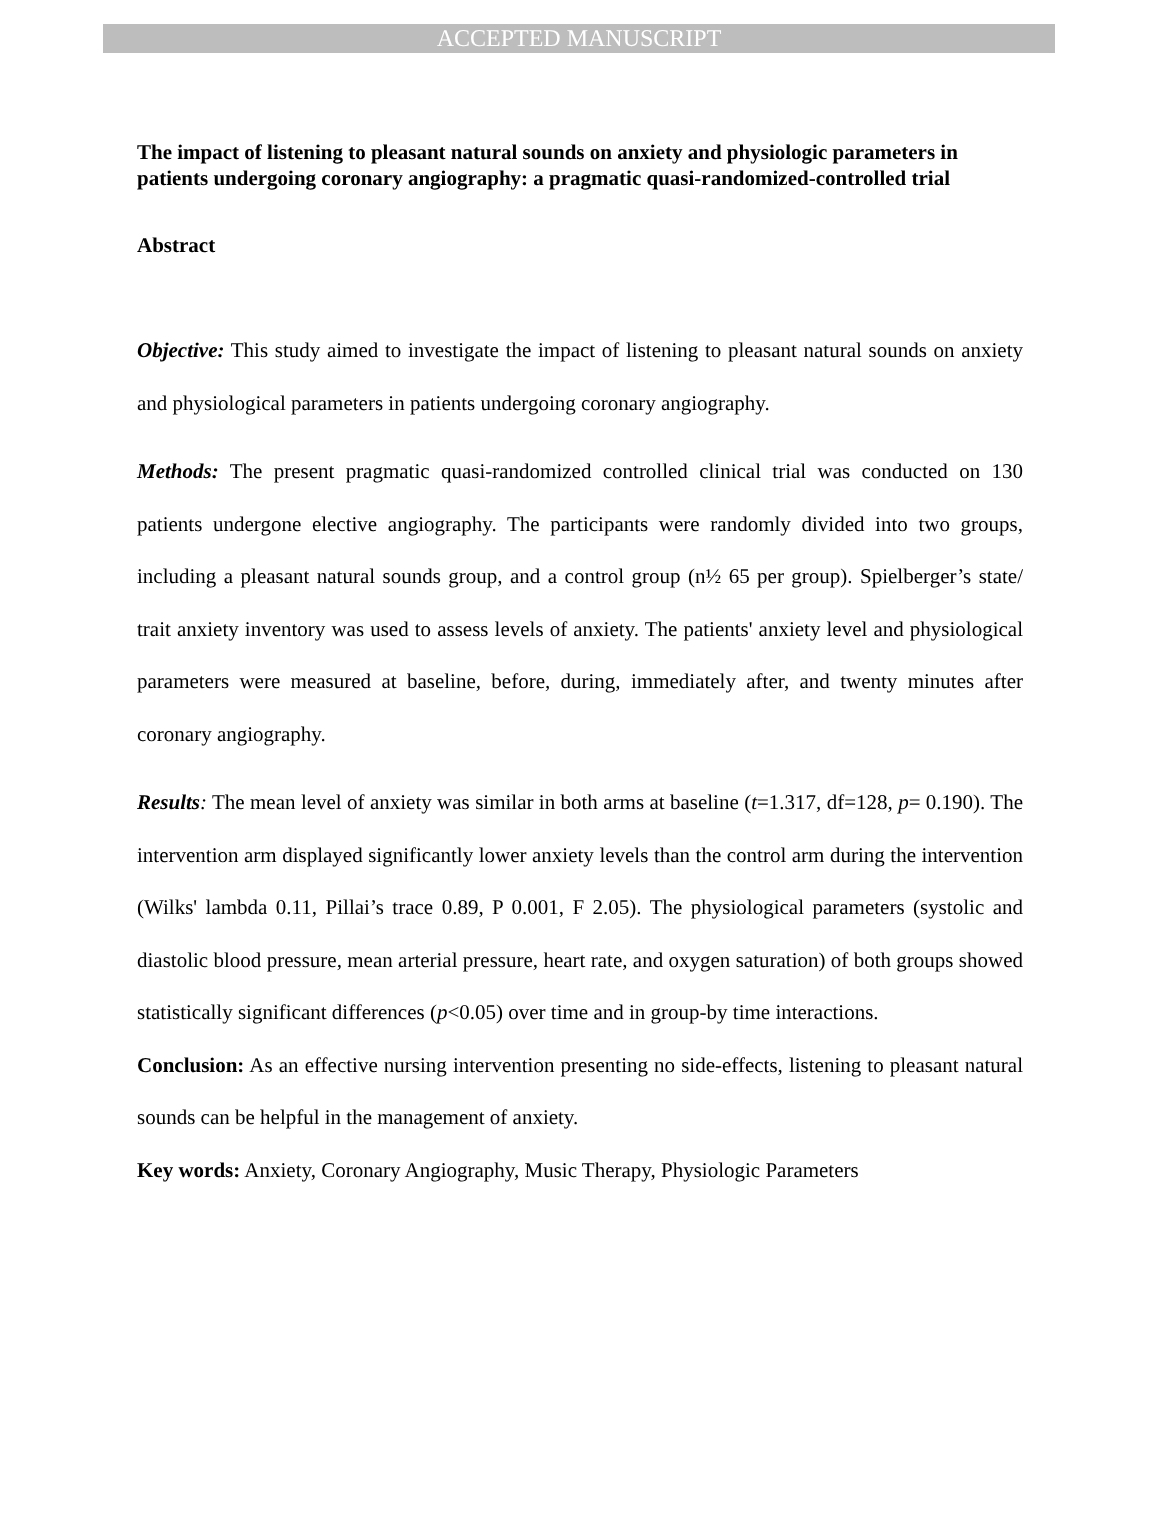ACCEPTED MANUSCRIPT
The impact of listening to pleasant natural sounds on anxiety and physiologic parameters in patients undergoing coronary angiography: a pragmatic quasi-randomized-controlled trial
Abstract
Objective: This study aimed to investigate the impact of listening to pleasant natural sounds on anxiety and physiological parameters in patients undergoing coronary angiography.
Methods: The present pragmatic quasi-randomized controlled clinical trial was conducted on 130 patients undergone elective angiography. The participants were randomly divided into two groups, including a pleasant natural sounds group, and a control group (n½ 65 per group). Spielberger’s state/ trait anxiety inventory was used to assess levels of anxiety. The patients' anxiety level and physiological parameters were measured at baseline, before, during, immediately after, and twenty minutes after coronary angiography.
Results: The mean level of anxiety was similar in both arms at baseline (t=1.317, df=128, p= 0.190). The intervention arm displayed significantly lower anxiety levels than the control arm during the intervention (Wilks' lambda 0.11, Pillai’s trace 0.89, P 0.001, F 2.05). The physiological parameters (systolic and diastolic blood pressure, mean arterial pressure, heart rate, and oxygen saturation) of both groups showed statistically significant differences (p<0.05) over time and in group-by time interactions.
Conclusion: As an effective nursing intervention presenting no side-effects, listening to pleasant natural sounds can be helpful in the management of anxiety.
Key words: Anxiety, Coronary Angiography, Music Therapy, Physiologic Parameters